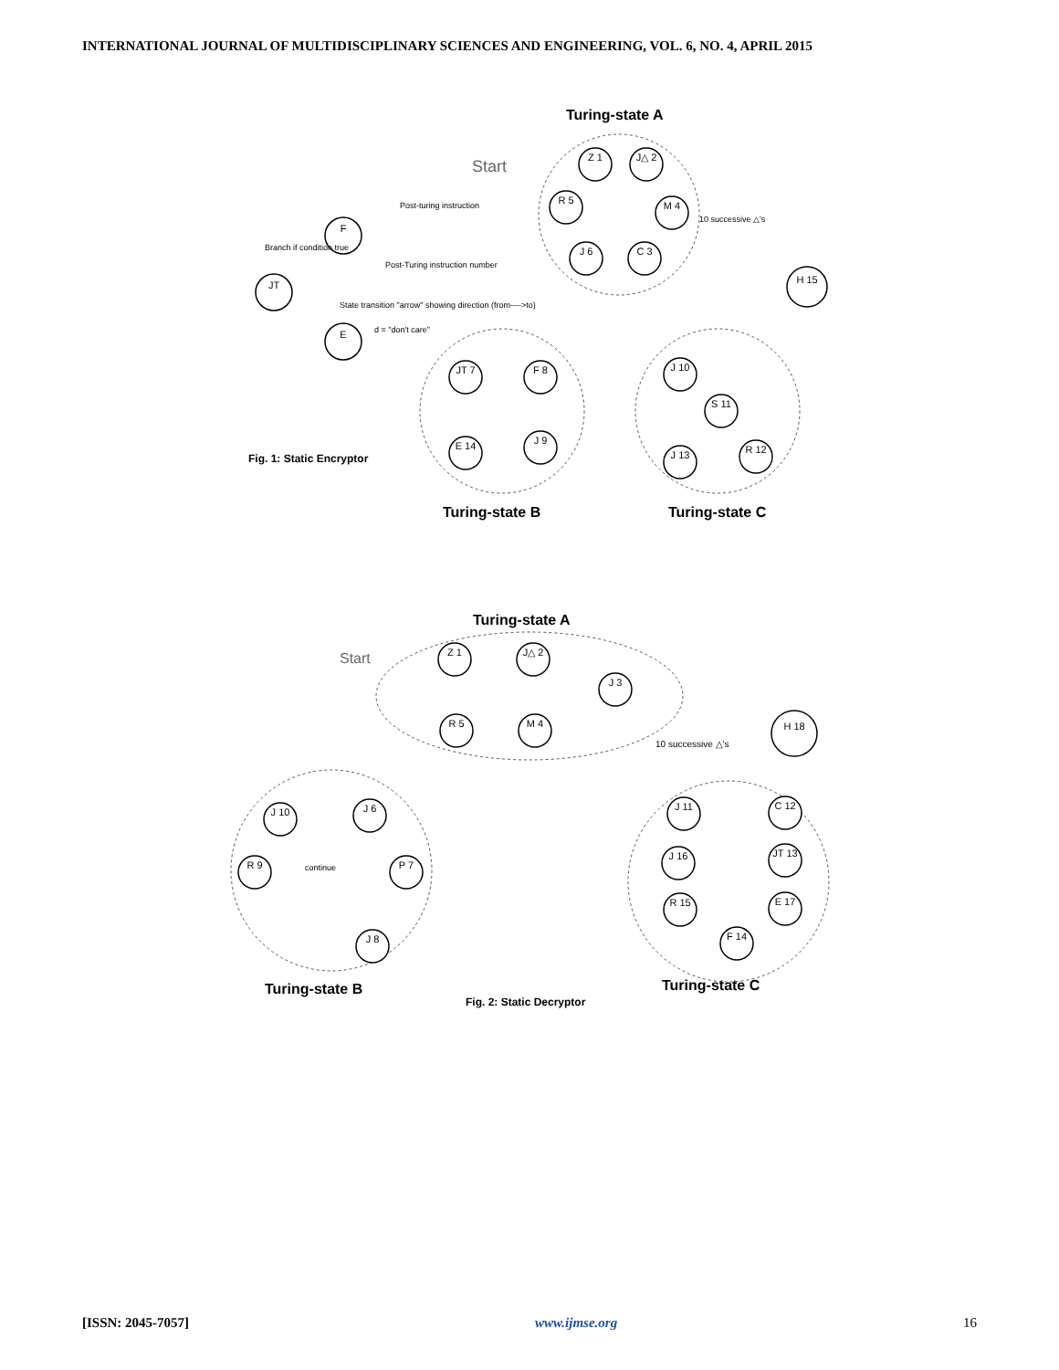INTERNATIONAL JOURNAL OF MULTIDISCIPLINARY SCIENCES AND ENGINEERING, VOL. 6, NO. 4, APRIL 2015
JT
F
E
Z 1
J△ 2
M 4
R 5
J 6
C 3
H 15
JT 7
F 8
E 14
J 9
J 10
S 11
R 12
J 13
Z 1
J△ 2
J 3
M 4
R 5
H 18
J 10
J 6
P 7
R 9
J 8
J 11
C 12
JT 13
J 16
E 17
R 15
F 14
Post-turing instruction
Post-Turing instruction number
Branch if condition true
State transition "arrow" showing direction (from---->to)
d = "don't care"
10 successive △'s
10 successive △'s
continue
Turing-state A
Turing-state B
Turing-state C
Turing-state A
Turing-state B
Turing-state C
Start
Start
Fig. 1: Static Encryptor
Fig. 2: Static Decryptor
[ISSN: 2045-7057] www.ijmse.org 16